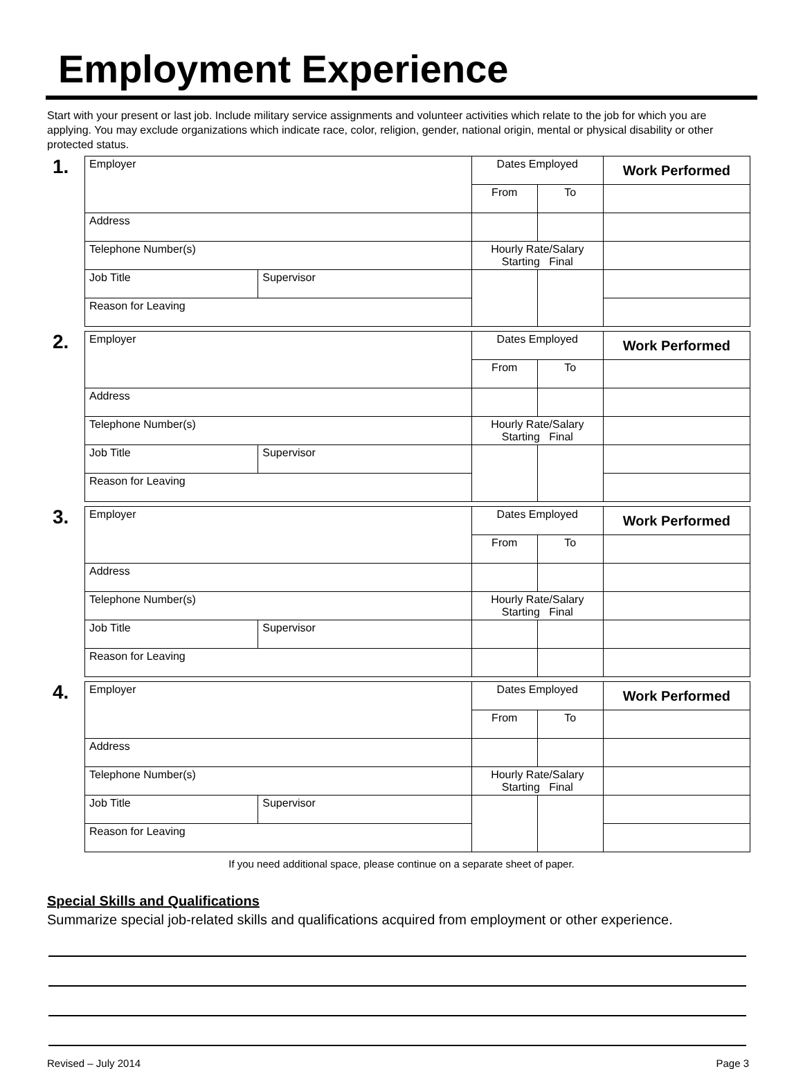Employment Experience
Start with your present or last job. Include military service assignments and volunteer activities which relate to the job for which you are applying. You may exclude organizations which indicate race, color, religion, gender, national origin, mental or physical disability or other protected status.
1.
| Employer | | Dates Employed | | Work Performed |
| | | From | To | |
| Address | | | | |
| Telephone Number(s) | | Hourly Rate/Salary Starting Final | | |
| Job Title | Supervisor | | | |
| Reason for Leaving | | | | |
2.
| Employer | | Dates Employed | | Work Performed |
| | | From | To | |
| Address | | | | |
| Telephone Number(s) | | Hourly Rate/Salary Starting Final | | |
| Job Title | Supervisor | | | |
| Reason for Leaving | | | | |
3.
| Employer | | Dates Employed | | Work Performed |
| | | From | To | |
| Address | | | | |
| Telephone Number(s) | | Hourly Rate/Salary Starting Final | | |
| Job Title | Supervisor | | | |
| Reason for Leaving | | | | |
4.
| Employer | | Dates Employed | | Work Performed |
| | | From | To | |
| Address | | | | |
| Telephone Number(s) | | Hourly Rate/Salary Starting Final | | |
| Job Title | Supervisor | | | |
| Reason for Leaving | | | | |
If you need additional space, please continue on a separate sheet of paper.
Special Skills and Qualifications
Summarize special job-related skills and qualifications acquired from employment or other experience.
Revised – July 2014 Page 3